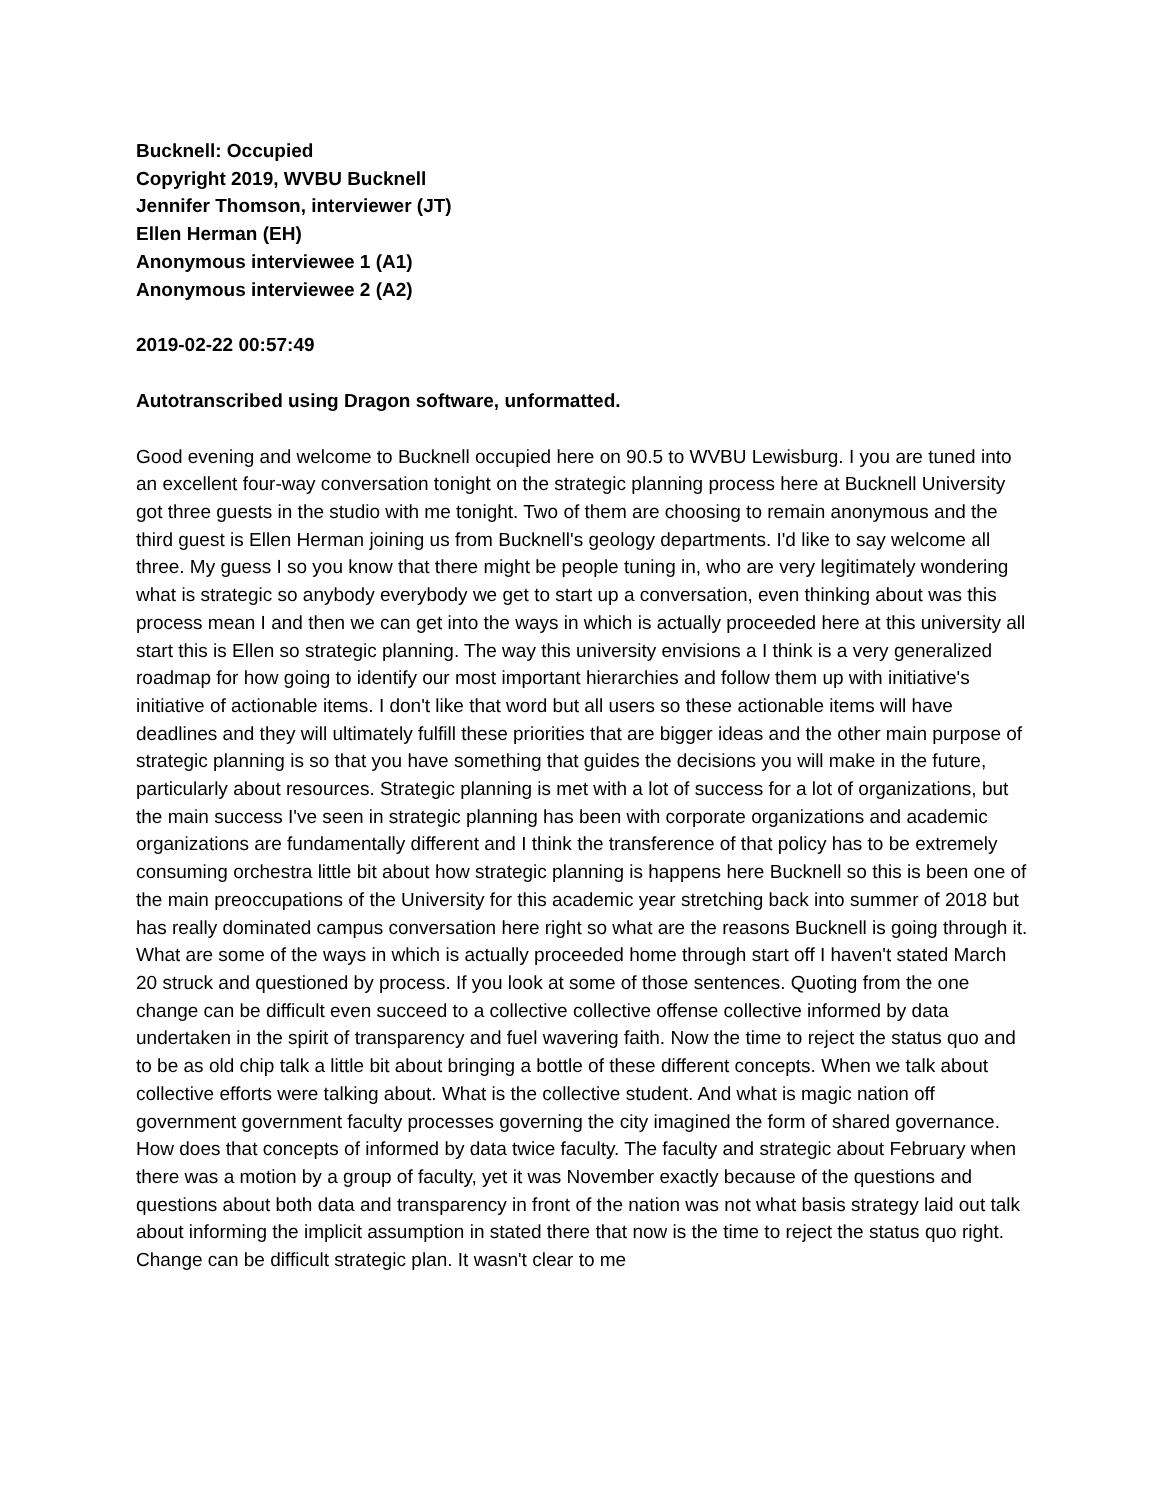Bucknell: Occupied
Copyright 2019, WVBU Bucknell
Jennifer Thomson, interviewer (JT)
Ellen Herman (EH)
Anonymous interviewee 1 (A1)
Anonymous interviewee 2 (A2)
2019-02-22 00:57:49
Autotranscribed using Dragon software, unformatted.
Good evening and welcome to Bucknell occupied here on 90.5 to WVBU Lewisburg. I you are tuned into an excellent four-way conversation tonight on the strategic planning process here at Bucknell University got three guests in the studio with me tonight. Two of them are choosing to remain anonymous and the third guest is Ellen Herman joining us from Bucknell's geology departments. I'd like to say welcome all three. My guess I so you know that there might be people tuning in, who are very legitimately wondering what is strategic so anybody everybody we get to start up a conversation, even thinking about was this process mean I and then we can get into the ways in which is actually proceeded here at this university all start this is Ellen so strategic planning. The way this university envisions a I think is a very generalized roadmap for how going to identify our most important hierarchies and follow them up with initiative's initiative of actionable items. I don't like that word but all users so these actionable items will have deadlines and they will ultimately fulfill these priorities that are bigger ideas and the other main purpose of strategic planning is so that you have something that guides the decisions you will make in the future, particularly about resources. Strategic planning is met with a lot of success for a lot of organizations, but the main success I've seen in strategic planning has been with corporate organizations and academic organizations are fundamentally different and I think the transference of that policy has to be extremely consuming orchestra little bit about how strategic planning is happens here Bucknell so this is been one of the main preoccupations of the University for this academic year stretching back into summer of 2018 but has really dominated campus conversation here right so what are the reasons Bucknell is going through it. What are some of the ways in which is actually proceeded home through start off I haven't stated March 20 struck and questioned by process. If you look at some of those sentences. Quoting from the one change can be difficult even succeed to a collective collective offense collective informed by data undertaken in the spirit of transparency and fuel wavering faith. Now the time to reject the status quo and to be as old chip talk a little bit about bringing a bottle of these different concepts. When we talk about collective efforts were talking about. What is the collective student. And what is magic nation off government government faculty processes governing the city imagined the form of shared governance. How does that concepts of informed by data twice faculty. The faculty and strategic about February when there was a motion by a group of faculty, yet it was November exactly because of the questions and questions about both data and transparency in front of the nation was not what basis strategy laid out talk about informing the implicit assumption in stated there that now is the time to reject the status quo right. Change can be difficult strategic plan. It wasn't clear to me